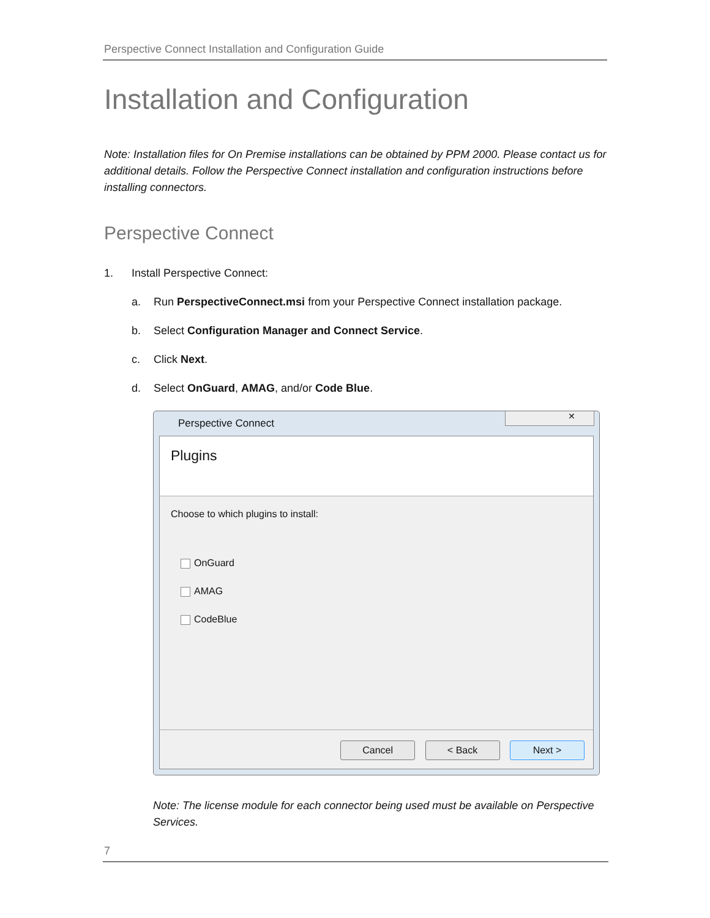Perspective Connect Installation and Configuration Guide
Installation and Configuration
Note: Installation files for On Premise installations can be obtained by PPM 2000. Please contact us for additional details. Follow the Perspective Connect installation and configuration instructions before installing connectors.
Perspective Connect
1. Install Perspective Connect:
a. Run PerspectiveConnect.msi from your Perspective Connect installation package.
b. Select Configuration Manager and Connect Service.
c. Click Next.
d. Select OnGuard, AMAG, and/or Code Blue.
Perspective Connect
✕
Plugins
Choose to which plugins to install:
OnGuard
AMAG
CodeBlue
Cancel < Back Next >
Note: The license module for each connector being used must be available on Perspective Services.
7